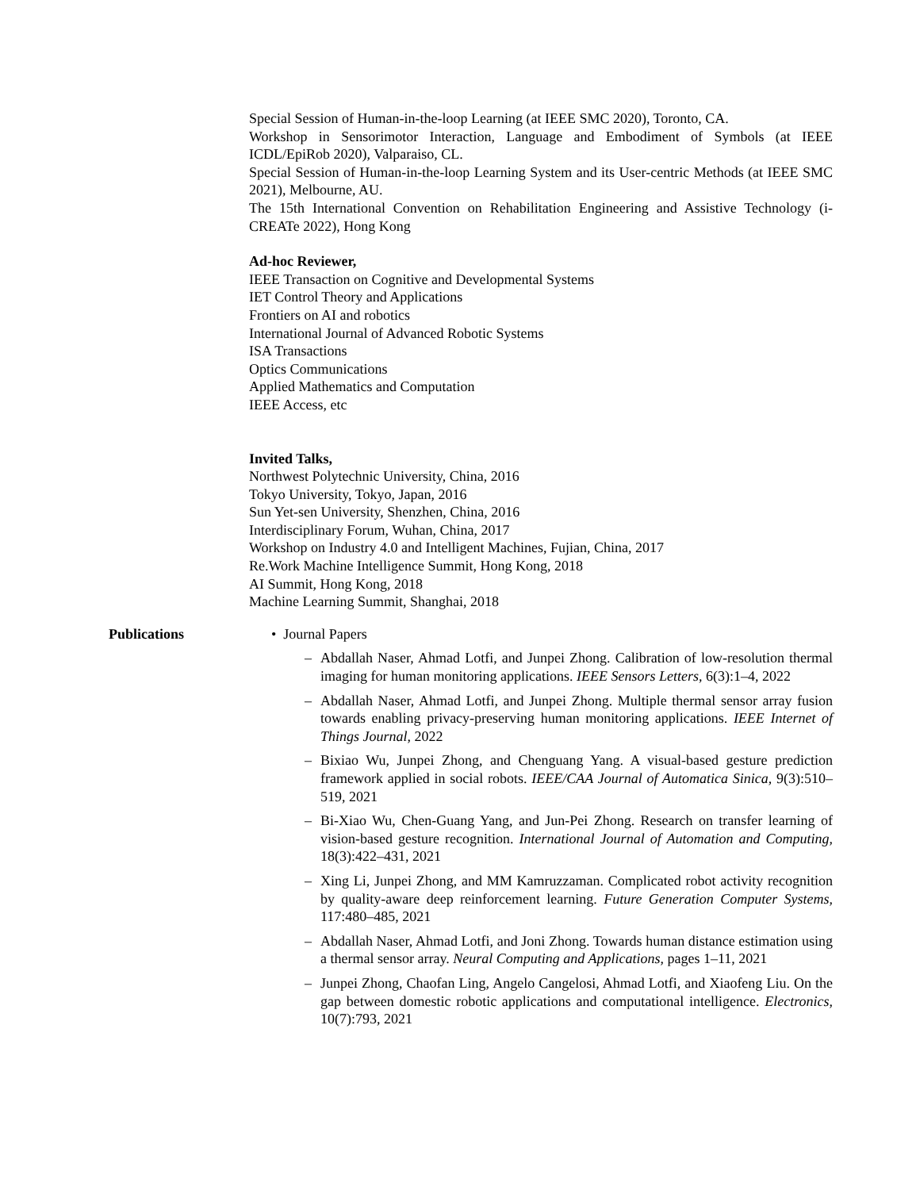Special Session of Human-in-the-loop Learning (at IEEE SMC 2020), Toronto, CA.
Workshop in Sensorimotor Interaction, Language and Embodiment of Symbols (at IEEE ICDL/EpiRob 2020), Valparaiso, CL.
Special Session of Human-in-the-loop Learning System and its User-centric Methods (at IEEE SMC 2021), Melbourne, AU.
The 15th International Convention on Rehabilitation Engineering and Assistive Technology (i-CREATe 2022), Hong Kong
Ad-hoc Reviewer,
IEEE Transaction on Cognitive and Developmental Systems
IET Control Theory and Applications
Frontiers on AI and robotics
International Journal of Advanced Robotic Systems
ISA Transactions
Optics Communications
Applied Mathematics and Computation
IEEE Access, etc
Invited Talks,
Northwest Polytechnic University, China, 2016
Tokyo University, Tokyo, Japan, 2016
Sun Yet-sen University, Shenzhen, China, 2016
Interdisciplinary Forum, Wuhan, China, 2017
Workshop on Industry 4.0 and Intelligent Machines, Fujian, China, 2017
Re.Work Machine Intelligence Summit, Hong Kong, 2018
AI Summit, Hong Kong, 2018
Machine Learning Summit, Shanghai, 2018
Publications • Journal Papers
– Abdallah Naser, Ahmad Lotfi, and Junpei Zhong. Calibration of low-resolution thermal imaging for human monitoring applications. IEEE Sensors Letters, 6(3):1–4, 2022
– Abdallah Naser, Ahmad Lotfi, and Junpei Zhong. Multiple thermal sensor array fusion towards enabling privacy-preserving human monitoring applications. IEEE Internet of Things Journal, 2022
– Bixiao Wu, Junpei Zhong, and Chenguang Yang. A visual-based gesture prediction framework applied in social robots. IEEE/CAA Journal of Automatica Sinica, 9(3):510–519, 2021
– Bi-Xiao Wu, Chen-Guang Yang, and Jun-Pei Zhong. Research on transfer learning of vision-based gesture recognition. International Journal of Automation and Computing, 18(3):422–431, 2021
– Xing Li, Junpei Zhong, and MM Kamruzzaman. Complicated robot activity recognition by quality-aware deep reinforcement learning. Future Generation Computer Systems, 117:480–485, 2021
– Abdallah Naser, Ahmad Lotfi, and Joni Zhong. Towards human distance estimation using a thermal sensor array. Neural Computing and Applications, pages 1–11, 2021
– Junpei Zhong, Chaofan Ling, Angelo Cangelosi, Ahmad Lotfi, and Xiaofeng Liu. On the gap between domestic robotic applications and computational intelligence. Electronics, 10(7):793, 2021